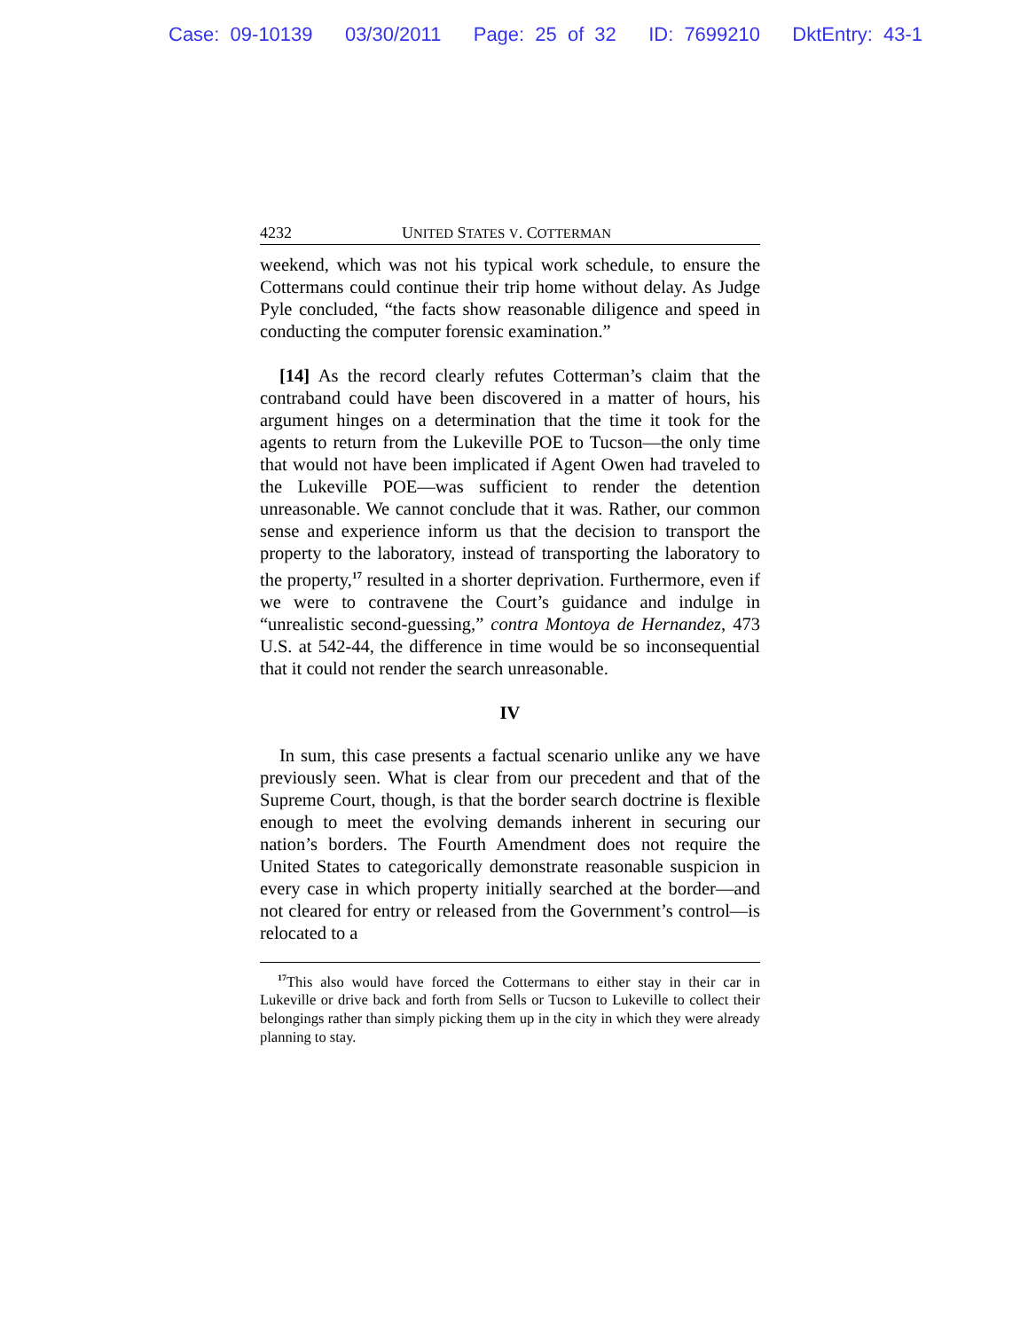Case: 09-10139 03/30/2011 Page: 25 of 32 ID: 7699210 DktEntry: 43-1
4232 UNITED STATES V. COTTERMAN
weekend, which was not his typical work schedule, to ensure the Cottermans could continue their trip home without delay. As Judge Pyle concluded, “the facts show reasonable diligence and speed in conducting the computer forensic examination.”
[14] As the record clearly refutes Cotterman’s claim that the contraband could have been discovered in a matter of hours, his argument hinges on a determination that the time it took for the agents to return from the Lukeville POE to Tucson—the only time that would not have been implicated if Agent Owen had traveled to the Lukeville POE—was sufficient to render the detention unreasonable. We cannot conclude that it was. Rather, our common sense and experience inform us that the decision to transport the property to the laboratory, instead of transporting the laboratory to the property,<sup>17</sup> resulted in a shorter deprivation. Furthermore, even if we were to contravene the Court’s guidance and indulge in “unrealistic second-guessing,” contra Montoya de Hernandez, 473 U.S. at 542-44, the difference in time would be so inconsequential that it could not render the search unreasonable.
IV
In sum, this case presents a factual scenario unlike any we have previously seen. What is clear from our precedent and that of the Supreme Court, though, is that the border search doctrine is flexible enough to meet the evolving demands inherent in securing our nation’s borders. The Fourth Amendment does not require the United States to categorically demonstrate reasonable suspicion in every case in which property initially searched at the border—and not cleared for entry or released from the Government’s control—is relocated to a
<sup>17</sup> This also would have forced the Cottermans to either stay in their car in Lukeville or drive back and forth from Sells or Tucson to Lukeville to collect their belongings rather than simply picking them up in the city in which they were already planning to stay.